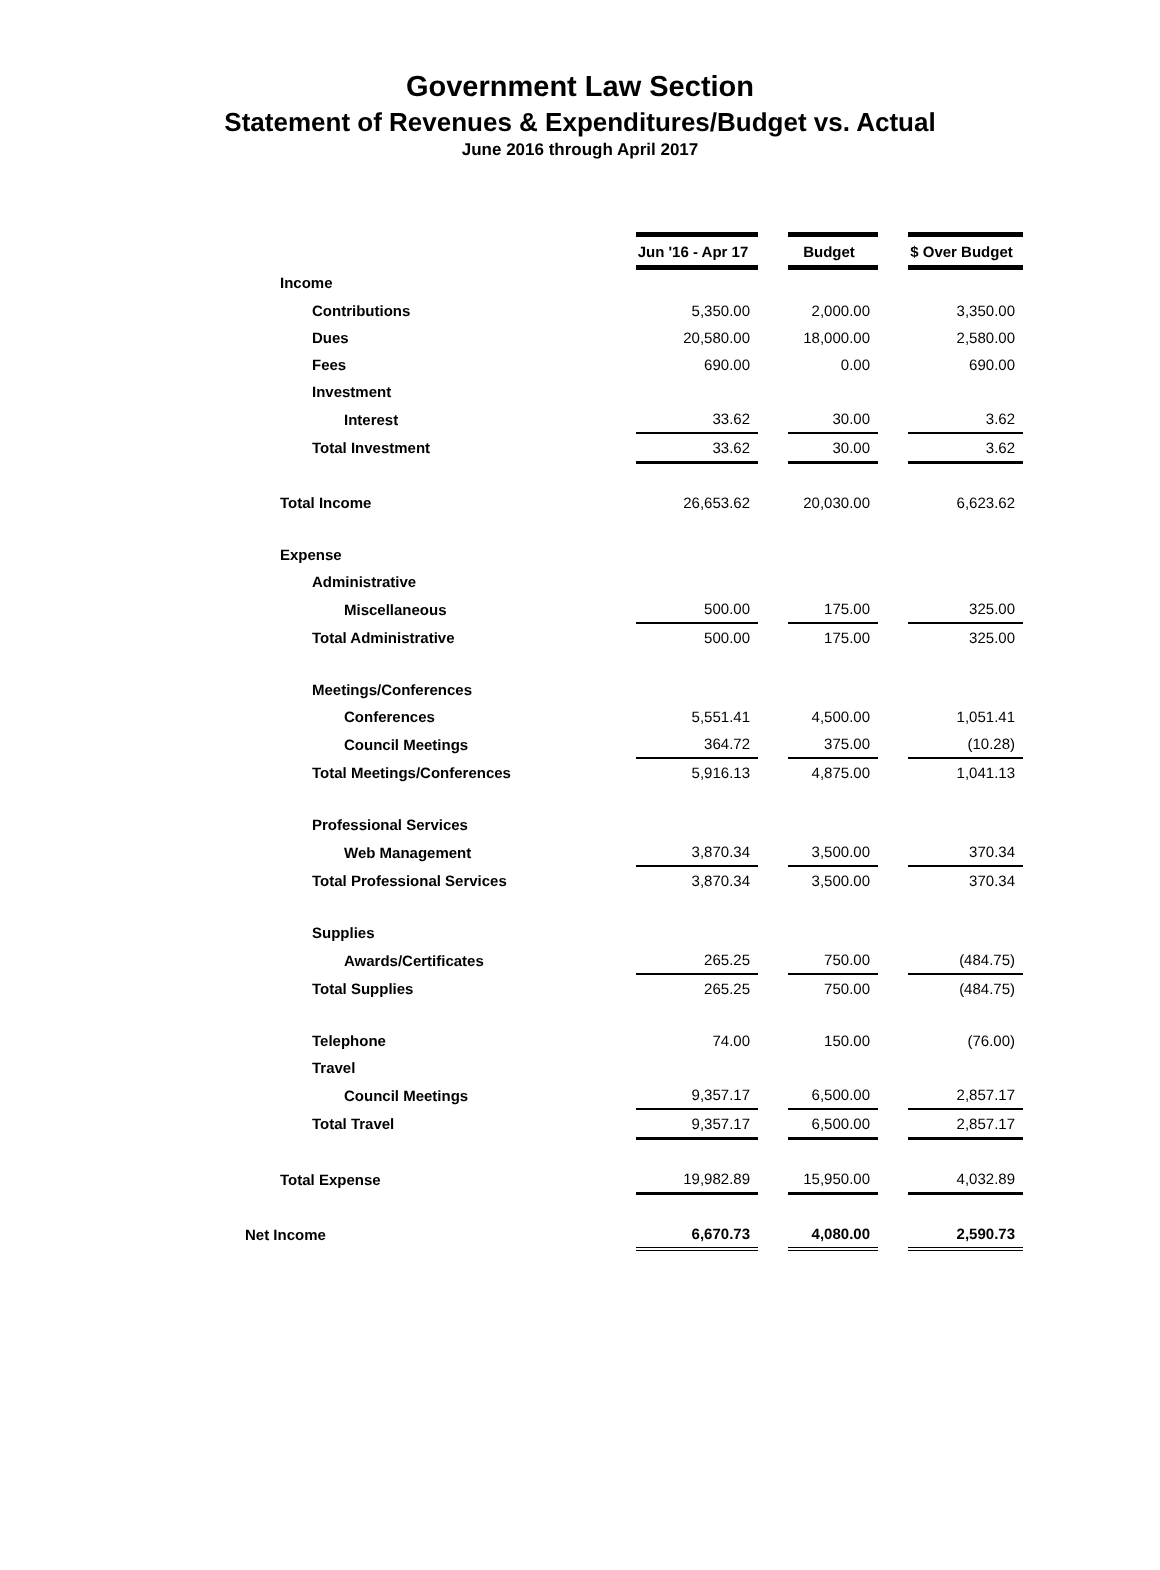Government Law Section
Statement of Revenues & Expenditures/Budget vs. Actual
June 2016 through April 2017
| | Jun '16 - Apr 17 | | Budget | | $ Over Budget |
| Income | | | | | |
| Contributions | 5,350.00 | | 2,000.00 | | 3,350.00 |
| Dues | 20,580.00 | | 18,000.00 | | 2,580.00 |
| Fees | 690.00 | | 0.00 | | 690.00 |
| Investment | | | | | |
| Interest | 33.62 | | 30.00 | | 3.62 |
| Total Investment | 33.62 | | 30.00 | | 3.62 |
| Total Income | 26,653.62 | | 20,030.00 | | 6,623.62 |
| Expense | | | | | |
| Administrative | | | | | |
| Miscellaneous | 500.00 | | 175.00 | | 325.00 |
| Total Administrative | 500.00 | | 175.00 | | 325.00 |
| Meetings/Conferences | | | | | |
| Conferences | 5,551.41 | | 4,500.00 | | 1,051.41 |
| Council Meetings | 364.72 | | 375.00 | | (10.28) |
| Total Meetings/Conferences | 5,916.13 | | 4,875.00 | | 1,041.13 |
| Professional Services | | | | | |
| Web Management | 3,870.34 | | 3,500.00 | | 370.34 |
| Total Professional Services | 3,870.34 | | 3,500.00 | | 370.34 |
| Supplies | | | | | |
| Awards/Certificates | 265.25 | | 750.00 | | (484.75) |
| Total Supplies | 265.25 | | 750.00 | | (484.75) |
| Telephone | 74.00 | | 150.00 | | (76.00) |
| Travel | | | | | |
| Council Meetings | 9,357.17 | | 6,500.00 | | 2,857.17 |
| Total Travel | 9,357.17 | | 6,500.00 | | 2,857.17 |
| Total Expense | 19,982.89 | | 15,950.00 | | 4,032.89 |
| Net Income | 6,670.73 | | 4,080.00 | | 2,590.73 |